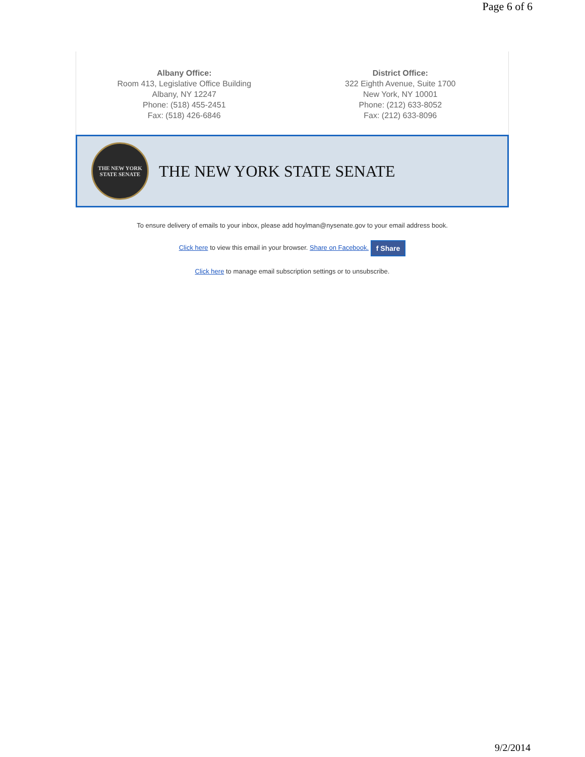Page 6 of 6
Albany Office:
Room 413, Legislative Office Building
Albany, NY 12247
Phone: (518) 455-2451
Fax: (518) 426-6846
District Office:
322 Eighth Avenue, Suite 1700
New York, NY 10001
Phone: (212) 633-8052
Fax: (212) 633-8096
THE NEW YORK
STATE SENATE
THE NEW YORK STATE SENATE
To ensure delivery of emails to your inbox, please add hoylman@nysenate.gov to your email address book.
Click here to view this email in your browser. Share on Facebook. f Share
Click here to manage email subscription settings or to unsubscribe.
9/2/2014